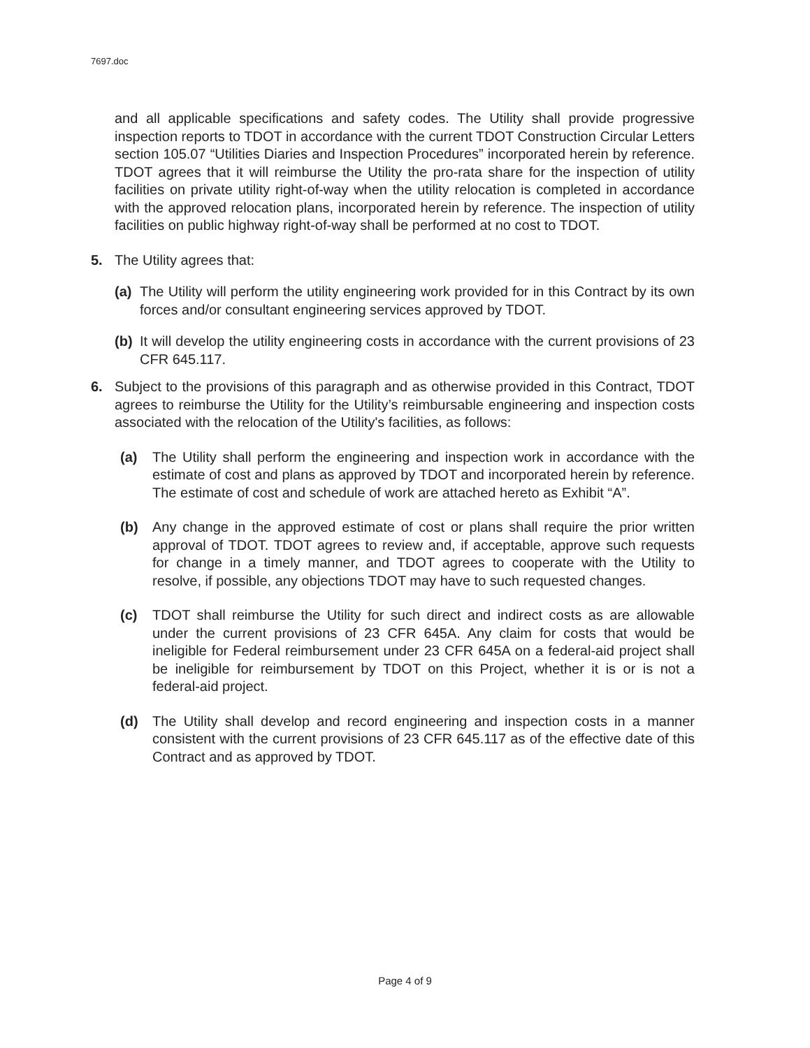7697.doc
and all applicable specifications and safety codes. The Utility shall provide progressive inspection reports to TDOT in accordance with the current TDOT Construction Circular Letters section 105.07 “Utilities Diaries and Inspection Procedures” incorporated herein by reference. TDOT agrees that it will reimburse the Utility the pro-rata share for the inspection of utility facilities on private utility right-of-way when the utility relocation is completed in accordance with the approved relocation plans, incorporated herein by reference. The inspection of utility facilities on public highway right-of-way shall be performed at no cost to TDOT.
5. The Utility agrees that:
(a) The Utility will perform the utility engineering work provided for in this Contract by its own forces and/or consultant engineering services approved by TDOT.
(b) It will develop the utility engineering costs in accordance with the current provisions of 23 CFR 645.117.
6. Subject to the provisions of this paragraph and as otherwise provided in this Contract, TDOT agrees to reimburse the Utility for the Utility’s reimbursable engineering and inspection costs associated with the relocation of the Utility's facilities, as follows:
(a) The Utility shall perform the engineering and inspection work in accordance with the estimate of cost and plans as approved by TDOT and incorporated herein by reference. The estimate of cost and schedule of work are attached hereto as Exhibit “A”.
(b) Any change in the approved estimate of cost or plans shall require the prior written approval of TDOT. TDOT agrees to review and, if acceptable, approve such requests for change in a timely manner, and TDOT agrees to cooperate with the Utility to resolve, if possible, any objections TDOT may have to such requested changes.
(c) TDOT shall reimburse the Utility for such direct and indirect costs as are allowable under the current provisions of 23 CFR 645A. Any claim for costs that would be ineligible for Federal reimbursement under 23 CFR 645A on a federal-aid project shall be ineligible for reimbursement by TDOT on this Project, whether it is or is not a federal-aid project.
(d) The Utility shall develop and record engineering and inspection costs in a manner consistent with the current provisions of 23 CFR 645.117 as of the effective date of this Contract and as approved by TDOT.
Page 4 of 9